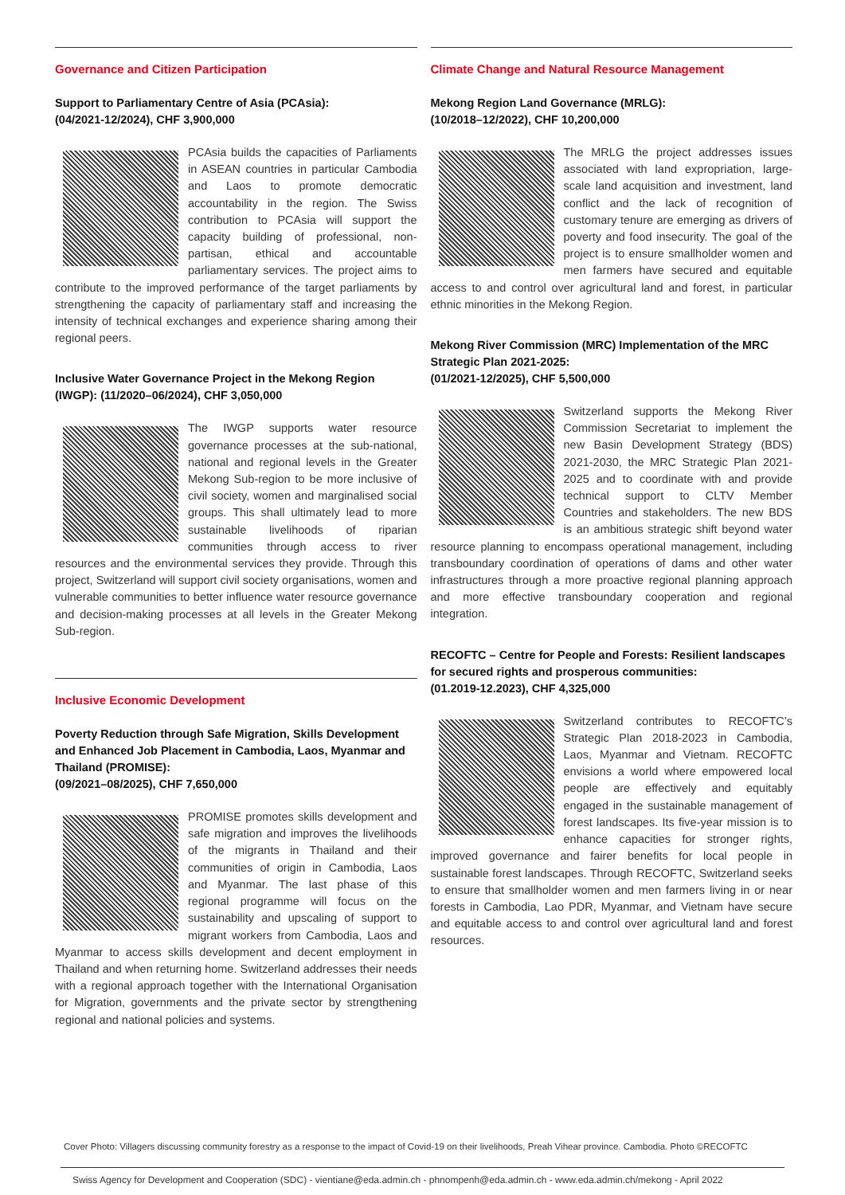Governance and Citizen Participation
Support to Parliamentary Centre of Asia (PCAsia):
(04/2021-12/2024), CHF 3,900,000
PCAsia builds the capacities of Parliaments in ASEAN countries in particular Cambodia and Laos to promote democratic accountability in the region. The Swiss contribution to PCAsia will support the capacity building of professional, non-partisan, ethical and accountable parliamentary services. The project aims to contribute to the improved performance of the target parliaments by strengthening the capacity of parliamentary staff and increasing the intensity of technical exchanges and experience sharing among their regional peers.
Inclusive Water Governance Project in the Mekong Region (IWGP): (11/2020–06/2024), CHF 3,050,000
The IWGP supports water resource governance processes at the sub-national, national and regional levels in the Greater Mekong Sub-region to be more inclusive of civil society, women and marginalised social groups. This shall ultimately lead to more sustainable livelihoods of riparian communities through access to river resources and the environmental services they provide. Through this project, Switzerland will support civil society organisations, women and vulnerable communities to better influence water resource governance and decision-making processes at all levels in the Greater Mekong Sub-region.
Inclusive Economic Development
Poverty Reduction through Safe Migration, Skills Development and Enhanced Job Placement in Cambodia, Laos, Myanmar and Thailand (PROMISE):
(09/2021–08/2025), CHF 7,650,000
PROMISE promotes skills development and safe migration and improves the livelihoods of the migrants in Thailand and their communities of origin in Cambodia, Laos and Myanmar. The last phase of this regional programme will focus on the sustainability and upscaling of support to migrant workers from Cambodia, Laos and Myanmar to access skills development and decent employment in Thailand and when returning home. Switzerland addresses their needs with a regional approach together with the International Organisation for Migration, governments and the private sector by strengthening regional and national policies and systems.
Climate Change and Natural Resource Management
Mekong Region Land Governance (MRLG):
(10/2018–12/2022), CHF 10,200,000
The MRLG the project addresses issues associated with land expropriation, large-scale land acquisition and investment, land conflict and the lack of recognition of customary tenure are emerging as drivers of poverty and food insecurity. The goal of the project is to ensure smallholder women and men farmers have secured and equitable access to and control over agricultural land and forest, in particular ethnic minorities in the Mekong Region.
Mekong River Commission (MRC) Implementation of the MRC Strategic Plan 2021-2025:
(01/2021-12/2025), CHF 5,500,000
Switzerland supports the Mekong River Commission Secretariat to implement the new Basin Development Strategy (BDS) 2021-2030, the MRC Strategic Plan 2021-2025 and to coordinate with and provide technical support to CLTV Member Countries and stakeholders. The new BDS is an ambitious strategic shift beyond water resource planning to encompass operational management, including transboundary coordination of operations of dams and other water infrastructures through a more proactive regional planning approach and more effective transboundary cooperation and regional integration.
RECOFTC – Centre for People and Forests: Resilient landscapes for secured rights and prosperous communities:
(01.2019-12.2023), CHF 4,325,000
Switzerland contributes to RECOFTC’s Strategic Plan 2018-2023 in Cambodia, Laos, Myanmar and Vietnam. RECOFTC envisions a world where empowered local people are effectively and equitably engaged in the sustainable management of forest landscapes. Its five-year mission is to enhance capacities for stronger rights, improved governance and fairer benefits for local people in sustainable forest landscapes. Through RECOFTC, Switzerland seeks to ensure that smallholder women and men farmers living in or near forests in Cambodia, Lao PDR, Myanmar, and Vietnam have secure and equitable access to and control over agricultural land and forest resources.
Cover Photo: Villagers discussing community forestry as a response to the impact of Covid-19 on their livelihoods, Preah Vihear province. Cambodia. Photo ©RECOFTC
Swiss Agency for Development and Cooperation (SDC) - vientiane@eda.admin.ch - phnompenh@eda.admin.ch - www.eda.admin.ch/mekong - April 2022